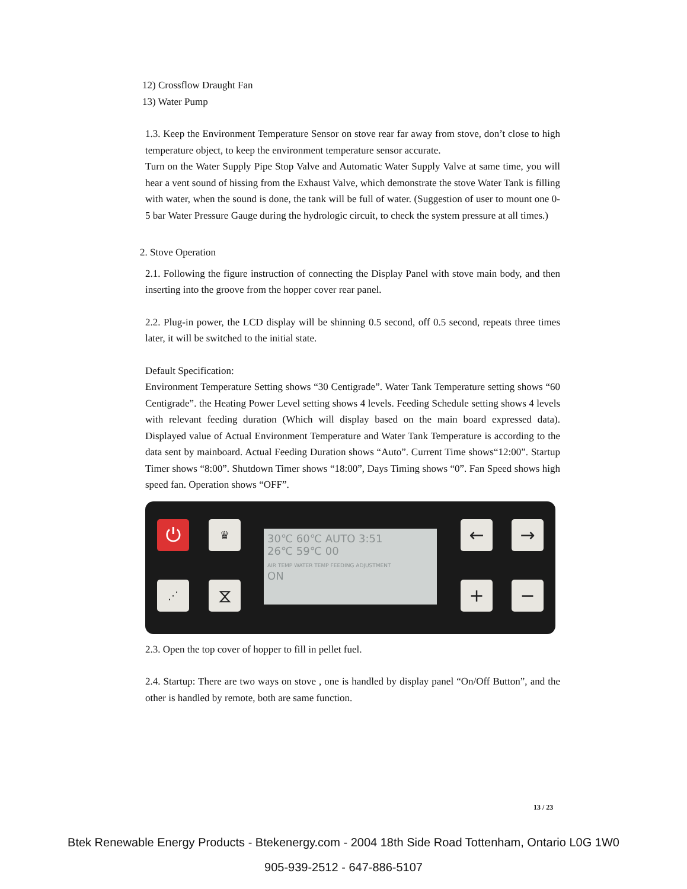12) Crossflow Draught Fan
13) Water Pump
1.3. Keep the Environment Temperature Sensor on stove rear far away from stove, don’t close to high temperature object, to keep the environment temperature sensor accurate.
Turn on the Water Supply Pipe Stop Valve and Automatic Water Supply Valve at same time, you will hear a vent sound of hissing from the Exhaust Valve, which demonstrate the stove Water Tank is filling with water, when the sound is done, the tank will be full of water. (Suggestion of user to mount one 0-5 bar Water Pressure Gauge during the hydrologic circuit, to check the system pressure at all times.)
2. Stove Operation
2.1. Following the figure instruction of connecting the Display Panel with stove main body, and then inserting into the groove from the hopper cover rear panel.
2.2. Plug-in power, the LCD display will be shinning 0.5 second, off 0.5 second, repeats three times later, it will be switched to the initial state.
Default Specification:
Environment Temperature Setting shows “30 Centigrade”. Water Tank Temperature setting shows “60 Centigrade”. the Heating Power Level setting shows 4 levels. Feeding Schedule setting shows 4 levels with relevant feeding duration (Which will display based on the main board expressed data). Displayed value of Actual Environment Temperature and Water Tank Temperature is according to the data sent by mainboard. Actual Feeding Duration shows “Auto”. Current Time shows“12:00”. Startup Timer shows “8:00”. Shutdown Timer shows “18:00”, Days Timing shows “0”. Fan Speed shows high speed fan. Operation shows “OFF”.
⏻ ♛
⋰ ⧖
30℃ 60℃ AUTO 3:51
26℃ 59℃ 00
AIR TEMP WATER TEMP FEEDING ADJUSTMENT
ON
← →
+ −
2.3. Open the top cover of hopper to fill in pellet fuel.
2.4. Startup: There are two ways on stove , one is handled by display panel “On/Off Button”, and the other is handled by remote, both are same function.
13 / 23
Btek Renewable Energy Products - Btekenergy.com - 2004 18th Side Road Tottenham, Ontario L0G 1W0
905-939-2512 - 647-886-5107